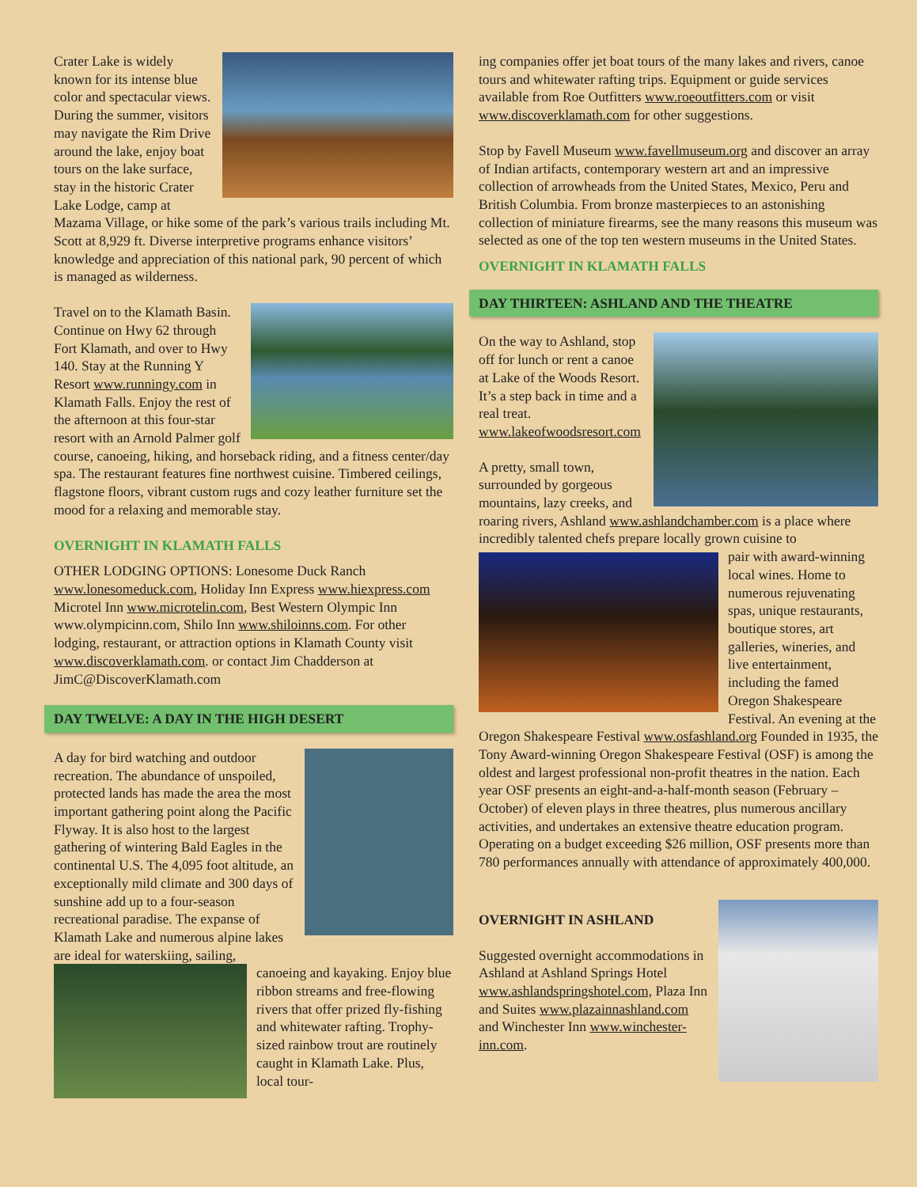Crater Lake is widely known for its intense blue color and spectacular views. During the summer, visitors may navigate the Rim Drive around the lake, enjoy boat tours on the lake surface, stay in the historic Crater Lake Lodge, camp at Mazama Village, or hike some of the park’s various trails including Mt. Scott at 8,929 ft. Diverse interpretive programs enhance visitors’ knowledge and appreciation of this national park, 90 percent of which is managed as wilderness.
Travel on to the Klamath Basin. Continue on Hwy 62 through Fort Klamath, and over to Hwy 140. Stay at the Running Y Resort www.runningy.com in Klamath Falls. Enjoy the rest of the afternoon at this four-star resort with an Arnold Palmer golf course, canoeing, hiking, and horseback riding, and a fitness center/day spa. The restaurant features fine northwest cuisine. Timbered ceilings, flagstone floors, vibrant custom rugs and cozy leather furniture set the mood for a relaxing and memorable stay.
OVERNIGHT IN KLAMATH FALLS
OTHER LODGING OPTIONS: Lonesome Duck Ranch www.lonesomeduck.com, Holiday Inn Express www.hiexpress.com Microtel Inn www.microtelin.com, Best Western Olympic Inn www.olympicinn.com, Shilo Inn www.shiloinns.com. For other lodging, restaurant, or attraction options in Klamath County visit www.discoverklamath.com. or contact Jim Chadderson at JimC@DiscoverKlamath.com
DAY TWELVE: A DAY IN THE HIGH DESERT
A day for bird watching and outdoor recreation. The abundance of unspoiled, protected lands has made the area the most important gathering point along the Pacific Flyway. It is also host to the largest gathering of wintering Bald Eagles in the continental U.S. The 4,095 foot altitude, an exceptionally mild climate and 300 days of sunshine add up to a four-season recreational paradise. The expanse of Klamath Lake and numerous alpine lakes are ideal for waterskiing, sailing,
canoeing and kayaking. Enjoy blue ribbon streams and free-flowing rivers that offer prized fly-fishing and whitewater rafting. Trophy-sized rainbow trout are routinely caught in Klamath Lake. Plus, local tour-
ing companies offer jet boat tours of the many lakes and rivers, canoe tours and whitewater rafting trips. Equipment or guide services available from Roe Outfitters www.roeoutfitters.com or visit www.discoverklamath.com for other suggestions.
Stop by Favell Museum www.favellmuseum.org and discover an array of Indian artifacts, contemporary western art and an impressive collection of arrowheads from the United States, Mexico, Peru and British Columbia. From bronze masterpieces to an astonishing collection of miniature firearms, see the many reasons this museum was selected as one of the top ten western museums in the United States.
OVERNIGHT IN KLAMATH FALLS
DAY THIRTEEN: ASHLAND AND THE THEATRE
On the way to Ashland, stop off for lunch or rent a canoe at Lake of the Woods Resort. It’s a step back in time and a real treat. www.lakeofwoodsresort.com
A pretty, small town, surrounded by gorgeous mountains, lazy creeks, and roaring rivers, Ashland www.ashlandchamber.com is a place where incredibly talented chefs prepare locally grown cuisine to
pair with award-winning local wines. Home to numerous rejuvenating spas, unique restaurants, boutique stores, art galleries, wineries, and live entertainment, including the famed Oregon Shakespeare Festival. An evening at the Oregon Shakespeare Festival www.osfashland.org Founded in 1935, the Tony Award-winning Oregon Shakespeare Festival (OSF) is among the oldest and largest professional non-profit theatres in the nation. Each year OSF presents an eight-and-a-half-month season (February – October) of eleven plays in three theatres, plus numerous ancillary activities, and undertakes an extensive theatre education program. Operating on a budget exceeding $26 million, OSF presents more than 780 performances annually with attendance of approximately 400,000.
OVERNIGHT IN ASHLAND
Suggested overnight accommodations in Ashland at Ashland Springs Hotel www.ashlandspringshotel.com, Plaza Inn and Suites www.plazainnashland.com and Winchester Inn www.winchester-inn.com.